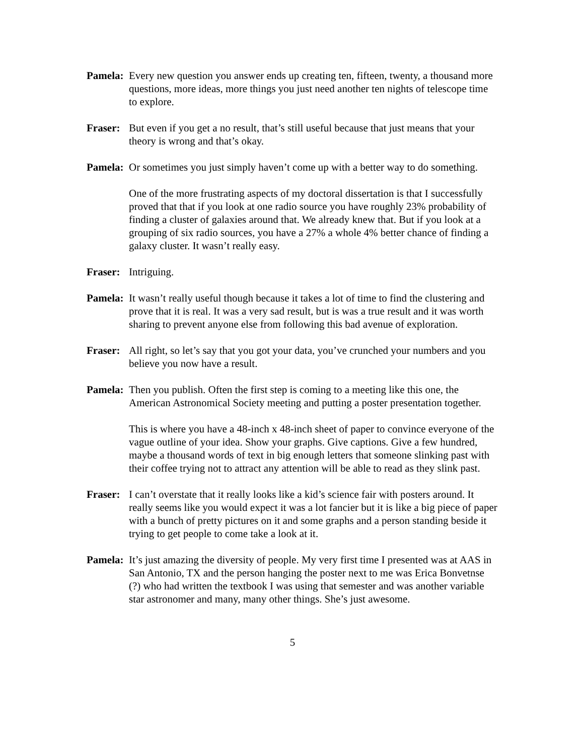Pamela:
Every new question you answer ends up creating ten, fifteen, twenty, a thousand more questions, more ideas, more things you just need another ten nights of telescope time to explore.
Fraser:
But even if you get a no result, that’s still useful because that just means that your theory is wrong and that’s okay.
Pamela:
Or sometimes you just simply haven’t come up with a better way to do something.
One of the more frustrating aspects of my doctoral dissertation is that I successfully proved that that if you look at one radio source you have roughly 23% probability of finding a cluster of galaxies around that. We already knew that. But if you look at a grouping of six radio sources, you have a 27% a whole 4% better chance of finding a galaxy cluster. It wasn’t really easy.
Fraser:
Intriguing.
Pamela:
It wasn’t really useful though because it takes a lot of time to find the clustering and prove that it is real. It was a very sad result, but is was a true result and it was worth sharing to prevent anyone else from following this bad avenue of exploration.
Fraser:
All right, so let’s say that you got your data, you’ve crunched your numbers and you believe you now have a result.
Pamela:
Then you publish. Often the first step is coming to a meeting like this one, the American Astronomical Society meeting and putting a poster presentation together.
This is where you have a 48-inch x 48-inch sheet of paper to convince everyone of the vague outline of your idea. Show your graphs. Give captions. Give a few hundred, maybe a thousand words of text in big enough letters that someone slinking past with their coffee trying not to attract any attention will be able to read as they slink past.
Fraser:
I can’t overstate that it really looks like a kid’s science fair with posters around. It really seems like you would expect it was a lot fancier but it is like a big piece of paper with a bunch of pretty pictures on it and some graphs and a person standing beside it trying to get people to come take a look at it.
Pamela:
It’s just amazing the diversity of people. My very first time I presented was at AAS in San Antonio, TX and the person hanging the poster next to me was Erica Bonvetnse (?) who had written the textbook I was using that semester and was another variable star astronomer and many, many other things. She’s just awesome.
5